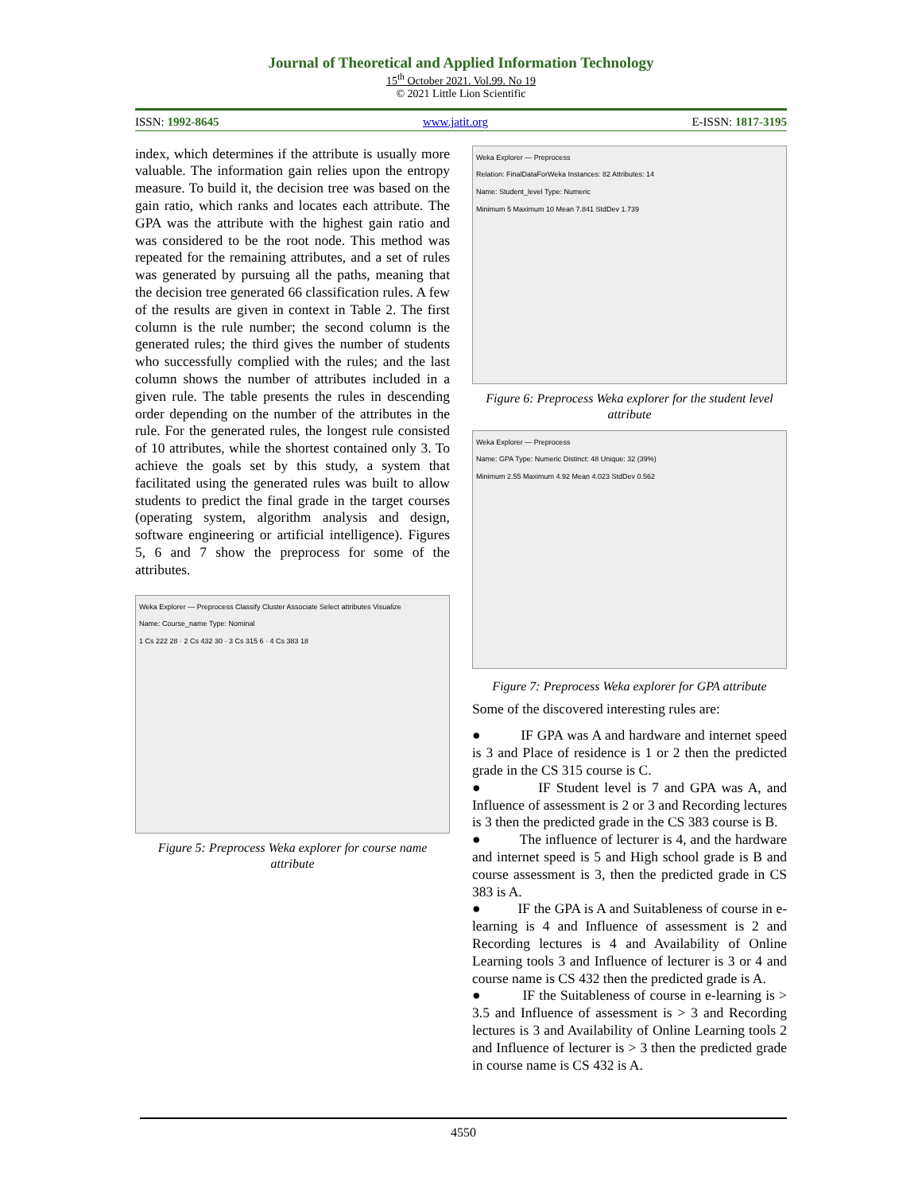Journal of Theoretical and Applied Information Technology
15<sup>th</sup> October 2021. Vol.99. No 19
© 2021 Little Lion Scientific
ISSN: 1992-8645 www.jatit.org E-ISSN: 1817-3195
index, which determines if the attribute is usually more valuable. The information gain relies upon the entropy measure. To build it, the decision tree was based on the gain ratio, which ranks and locates each attribute. The GPA was the attribute with the highest gain ratio and was considered to be the root node. This method was repeated for the remaining attributes, and a set of rules was generated by pursuing all the paths, meaning that the decision tree generated 66 classification rules. A few of the results are given in context in Table 2. The first column is the rule number; the second column is the generated rules; the third gives the number of students who successfully complied with the rules; and the last column shows the number of attributes included in a given rule. The table presents the rules in descending order depending on the number of the attributes in the rule. For the generated rules, the longest rule consisted of 10 attributes, while the shortest contained only 3. To achieve the goals set by this study, a system that facilitated using the generated rules was built to allow students to predict the final grade in the target courses (operating system, algorithm analysis and design, software engineering or artificial intelligence). Figures 5, 6 and 7 show the preprocess for some of the attributes.
Weka Explorer — Preprocess Classify Cluster Associate Select attributes Visualize
Name: Course_name Type: Nominal
1 Cs 222 28 · 2 Cs 432 30 · 3 Cs 315 6 · 4 Cs 383 18
Figure 5: Preprocess Weka explorer for course name attribute
Weka Explorer — Preprocess
Relation: FinalDataForWeka Instances: 82 Attributes: 14
Name: Student_level Type: Numeric
Minimum 5 Maximum 10 Mean 7.841 StdDev 1.739
Figure 6: Preprocess Weka explorer for the student level attribute
Weka Explorer — Preprocess
Name: GPA Type: Numeric Distinct: 48 Unique: 32 (39%)
Minimum 2.55 Maximum 4.92 Mean 4.023 StdDev 0.562
Figure 7: Preprocess Weka explorer for GPA attribute
Some of the discovered interesting rules are:
● IF GPA was A and hardware and internet speed is 3 and Place of residence is 1 or 2 then the predicted grade in the CS 315 course is C.
● IF Student level is 7 and GPA was A, and Influence of assessment is 2 or 3 and Recording lectures is 3 then the predicted grade in the CS 383 course is B.
● The influence of lecturer is 4, and the hardware and internet speed is 5 and High school grade is B and course assessment is 3, then the predicted grade in CS 383 is A.
● IF the GPA is A and Suitableness of course in e-learning is 4 and Influence of assessment is 2 and Recording lectures is 4 and Availability of Online Learning tools 3 and Influence of lecturer is 3 or 4 and course name is CS 432 then the predicted grade is A.
● IF the Suitableness of course in e-learning is > 3.5 and Influence of assessment is > 3 and Recording lectures is 3 and Availability of Online Learning tools 2 and Influence of lecturer is > 3 then the predicted grade in course name is CS 432 is A.
4550